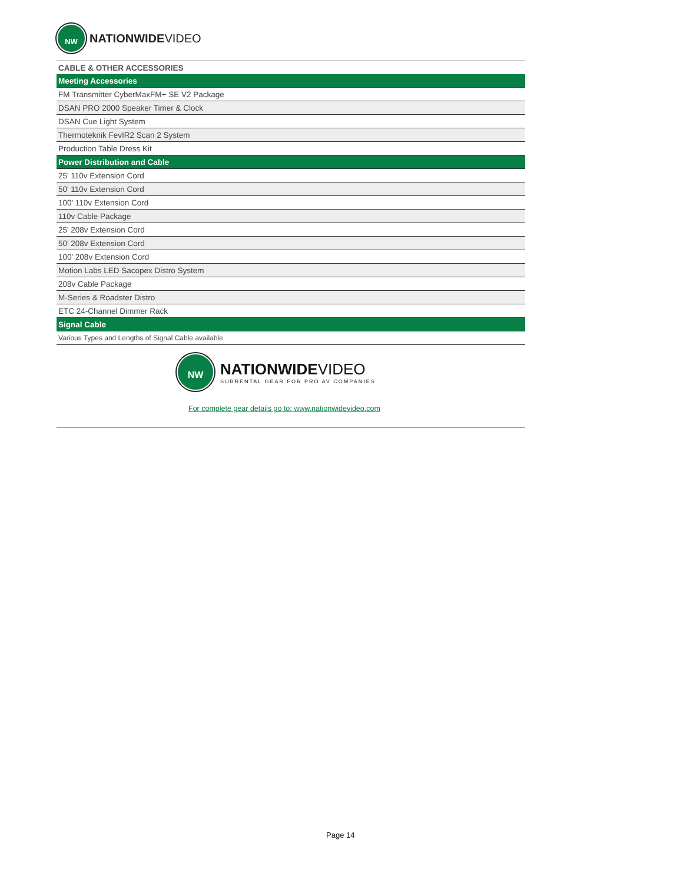NW
NATIONWIDEVIDEO
| CABLE & OTHER ACCESSORIES |
| --- |
| Meeting Accessories |
| FM Transmitter CyberMaxFM+ SE V2 Package |
| DSAN PRO 2000 Speaker Timer & Clock |
| DSAN Cue Light System |
| Thermoteknik FevIR2 Scan 2 System |
| Production Table Dress Kit |
| Power Distribution and Cable |
| 25' 110v Extension Cord |
| 50' 110v Extension Cord |
| 100' 110v Extension Cord |
| 110v Cable Package |
| 25' 208v Extension Cord |
| 50' 208v Extension Cord |
| 100' 208v Extension Cord |
| Motion Labs LED Sacopex Distro System |
| 208v Cable Package |
| M-Series & Roadster Distro |
| ETC 24-Channel Dimmer Rack |
| Signal Cable |
| Various Types and Lengths of Signal Cable available |
NW
NATIONWIDE VIDEO
SUBRENTAL GEAR FOR PRO AV COMPANIES
For complete gear details go to: www.nationwidevideo.com
Page 14